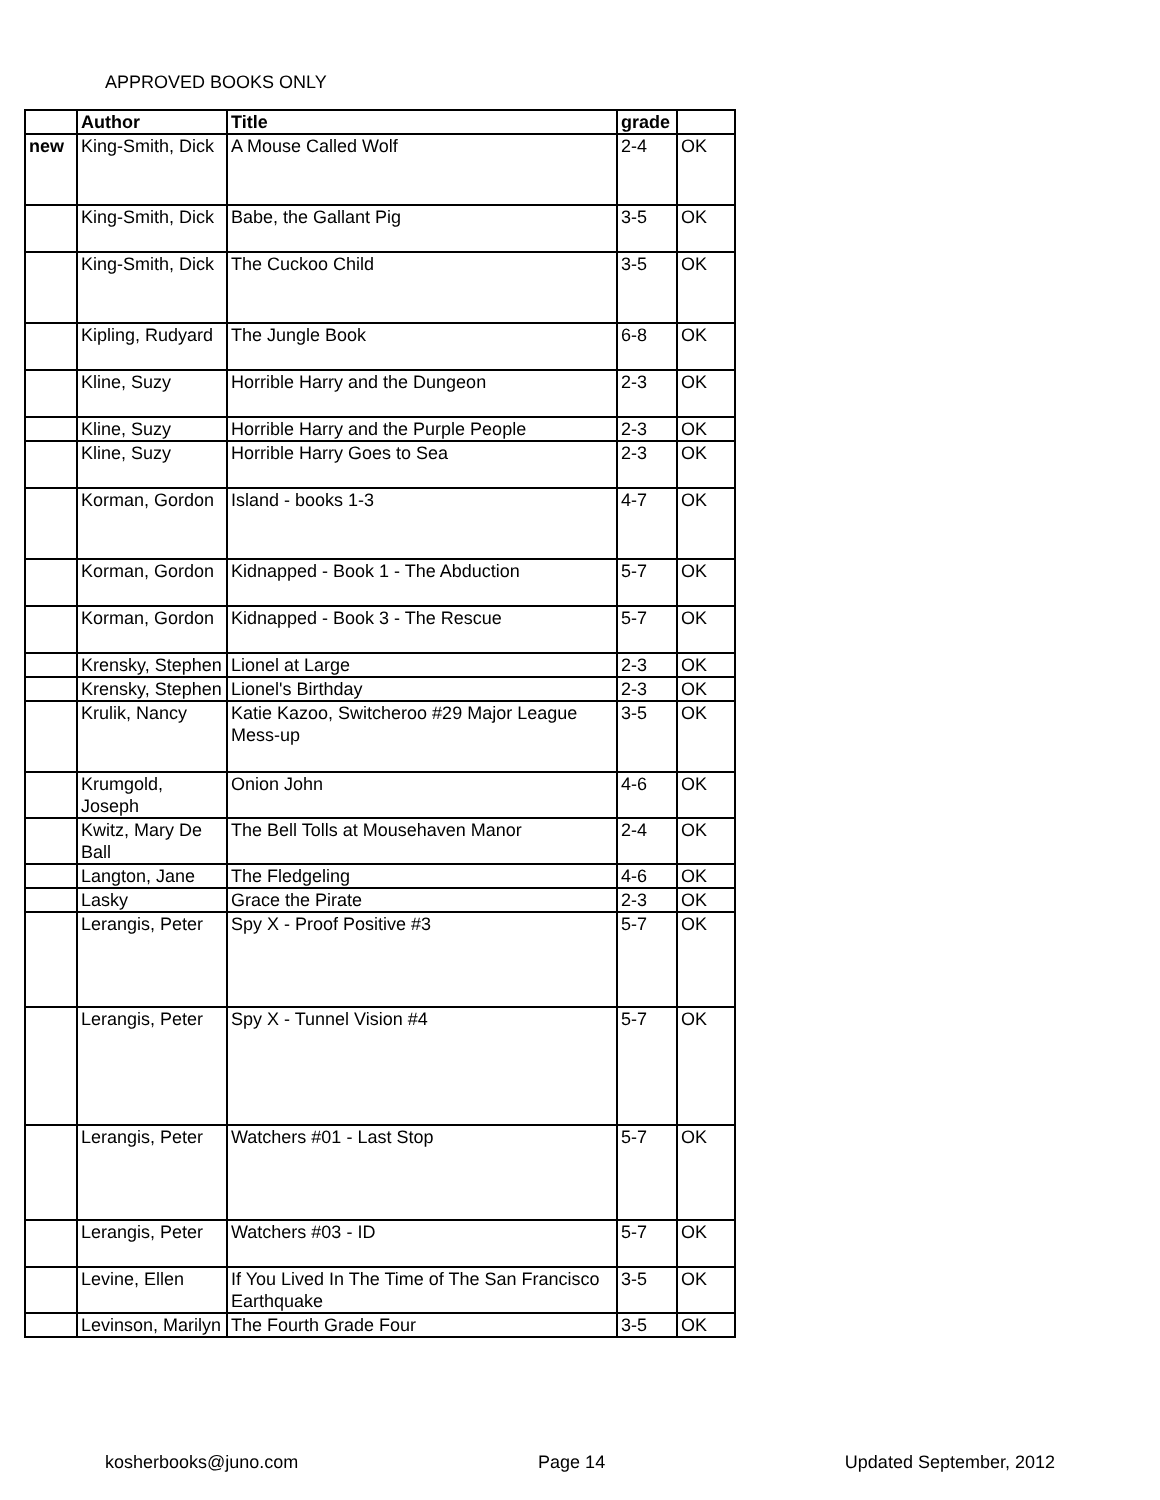APPROVED BOOKS ONLY
| | Author | Title | grade | |
| --- | --- | --- | --- | --- |
| new | King-Smith, Dick | A Mouse Called Wolf | 2-4 | OK |
| | King-Smith, Dick | Babe, the Gallant Pig | 3-5 | OK |
| | King-Smith, Dick | The Cuckoo Child | 3-5 | OK |
| | Kipling, Rudyard | The Jungle Book | 6-8 | OK |
| | Kline, Suzy | Horrible Harry and the Dungeon | 2-3 | OK |
| | Kline, Suzy | Horrible Harry and the Purple People | 2-3 | OK |
| | Kline, Suzy | Horrible Harry Goes to Sea | 2-3 | OK |
| | Korman, Gordon | Island - books 1-3 | 4-7 | OK |
| | Korman, Gordon | Kidnapped - Book 1 - The Abduction | 5-7 | OK |
| | Korman, Gordon | Kidnapped - Book 3 - The Rescue | 5-7 | OK |
| | Krensky, Stephen | Lionel at Large | 2-3 | OK |
| | Krensky, Stephen | Lionel's Birthday | 2-3 | OK |
| | Krulik, Nancy | Katie Kazoo, Switcheroo #29 Major League Mess-up | 3-5 | OK |
| | Krumgold, Joseph | Onion John | 4-6 | OK |
| | Kwitz, Mary De Ball | The Bell Tolls at Mousehaven Manor | 2-4 | OK |
| | Langton, Jane | The Fledgeling | 4-6 | OK |
| | Lasky | Grace the Pirate | 2-3 | OK |
| | Lerangis, Peter | Spy X - Proof Positive #3 | 5-7 | OK |
| | Lerangis, Peter | Spy X - Tunnel Vision #4 | 5-7 | OK |
| | Lerangis, Peter | Watchers #01 - Last Stop | 5-7 | OK |
| | Lerangis, Peter | Watchers #03 - ID | 5-7 | OK |
| | Levine, Ellen | If You Lived In The Time of The San Francisco Earthquake | 3-5 | OK |
| | Levinson, Marilyn | The Fourth Grade Four | 3-5 | OK |
kosherbooks@juno.com Page 14 Updated September, 2012